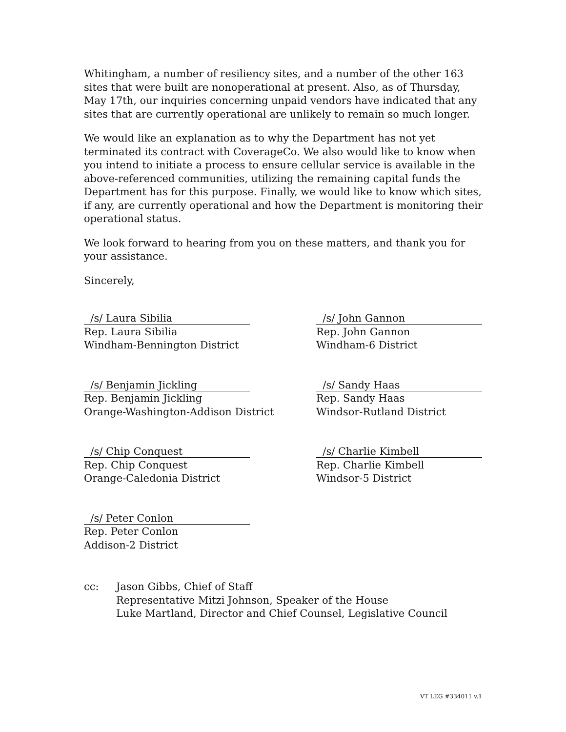Whitingham, a number of resiliency sites, and a number of the other 163 sites that were built are nonoperational at present. Also, as of Thursday, May 17th, our inquiries concerning unpaid vendors have indicated that any sites that are currently operational are unlikely to remain so much longer.
We would like an explanation as to why the Department has not yet terminated its contract with CoverageCo. We also would like to know when you intend to initiate a process to ensure cellular service is available in the above-referenced communities, utilizing the remaining capital funds the Department has for this purpose. Finally, we would like to know which sites, if any, are currently operational and how the Department is monitoring their operational status.
We look forward to hearing from you on these matters, and thank you for your assistance.
Sincerely,
/s/ Laura Sibilia
Rep. Laura Sibilia
Windham-Bennington District
/s/ John Gannon
Rep. John Gannon
Windham-6 District
/s/ Benjamin Jickling
Rep. Benjamin Jickling
Orange-Washington-Addison District
/s/ Sandy Haas
Rep. Sandy Haas
Windsor-Rutland District
/s/ Chip Conquest
Rep. Chip Conquest
Orange-Caledonia District
/s/ Charlie Kimbell
Rep. Charlie Kimbell
Windsor-5 District
/s/ Peter Conlon
Rep. Peter Conlon
Addison-2 District
cc: Jason Gibbs, Chief of Staff
Representative Mitzi Johnson, Speaker of the House
Luke Martland, Director and Chief Counsel, Legislative Council
VT LEG #334011 v.1